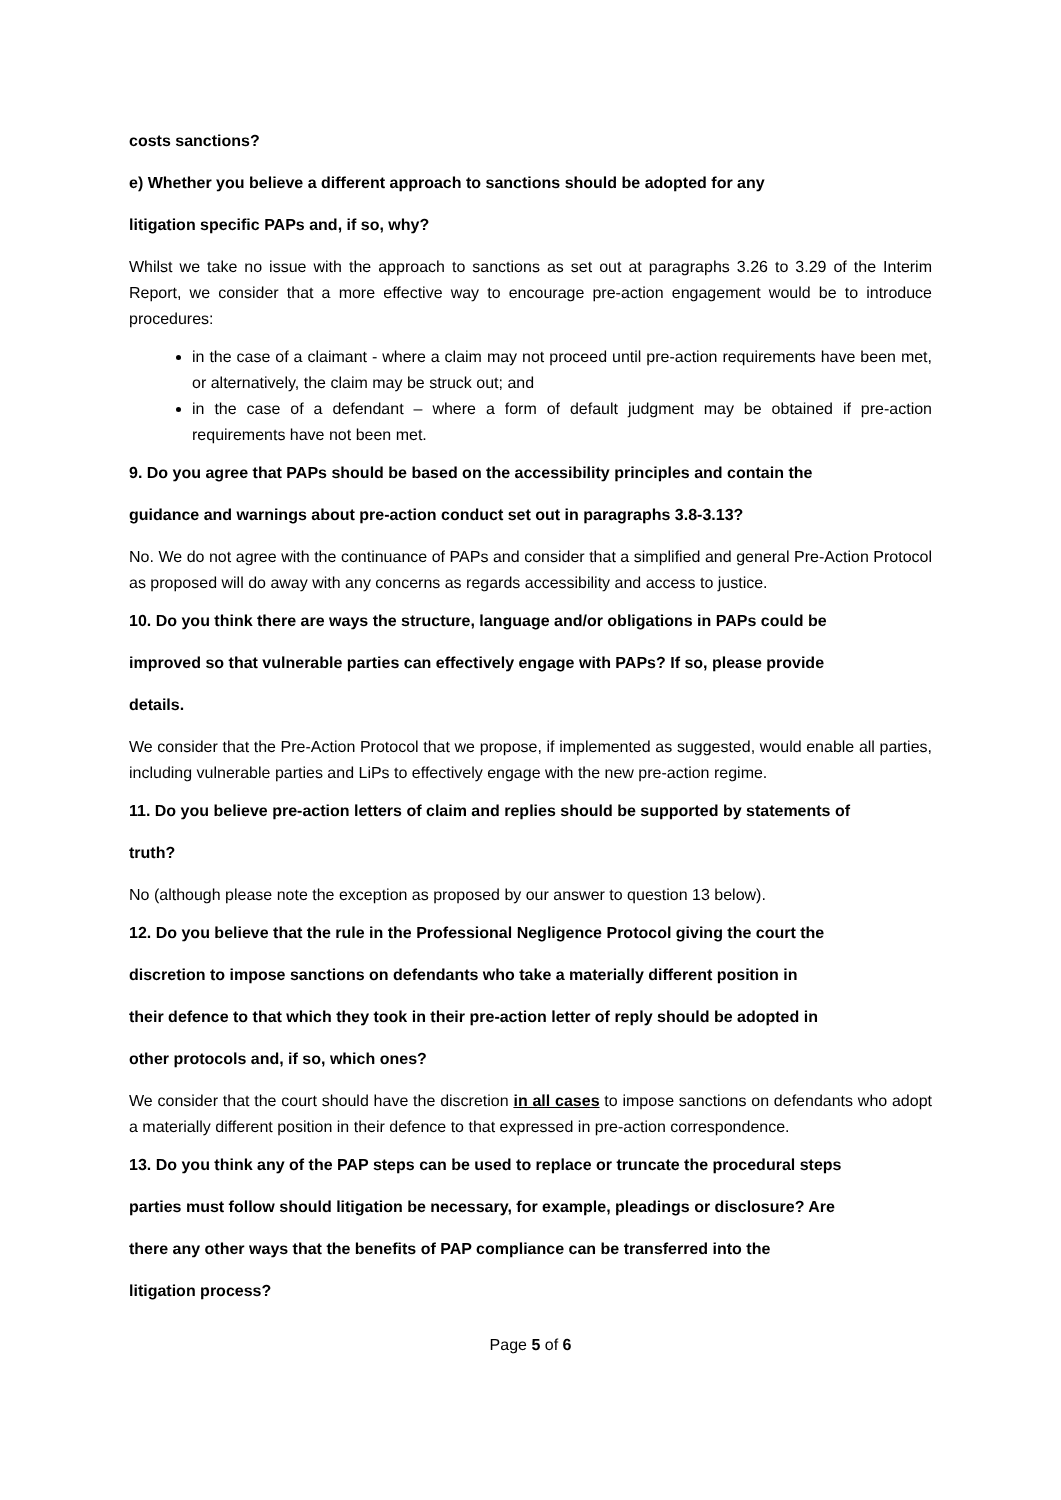costs sanctions?
e) Whether you believe a different approach to sanctions should be adopted for any
litigation specific PAPs and, if so, why?
Whilst we take no issue with the approach to sanctions as set out at paragraphs 3.26 to 3.29 of the Interim Report, we consider that a more effective way to encourage pre-action engagement would be to introduce procedures:
in the case of a claimant - where a claim may not proceed until pre-action requirements have been met, or alternatively, the claim may be struck out; and
in the case of a defendant – where a form of default judgment may be obtained if pre-action requirements have not been met.
9. Do you agree that PAPs should be based on the accessibility principles and contain the
guidance and warnings about pre-action conduct set out in paragraphs 3.8-3.13?
No. We do not agree with the continuance of PAPs and consider that a simplified and general Pre-Action Protocol as proposed will do away with any concerns as regards accessibility and access to justice.
10. Do you think there are ways the structure, language and/or obligations in PAPs could be
improved so that vulnerable parties can effectively engage with PAPs? If so, please provide
details.
We consider that the Pre-Action Protocol that we propose, if implemented as suggested, would enable all parties, including vulnerable parties and LiPs to effectively engage with the new pre-action regime.
11. Do you believe pre-action letters of claim and replies should be supported by statements of
truth?
No (although please note the exception as proposed by our answer to question 13 below).
12. Do you believe that the rule in the Professional Negligence Protocol giving the court the
discretion to impose sanctions on defendants who take a materially different position in
their defence to that which they took in their pre-action letter of reply should be adopted in
other protocols and, if so, which ones?
We consider that the court should have the discretion in all cases to impose sanctions on defendants who adopt a materially different position in their defence to that expressed in pre-action correspondence.
13. Do you think any of the PAP steps can be used to replace or truncate the procedural steps
parties must follow should litigation be necessary, for example, pleadings or disclosure? Are
there any other ways that the benefits of PAP compliance can be transferred into the
litigation process?
Page 5 of 6